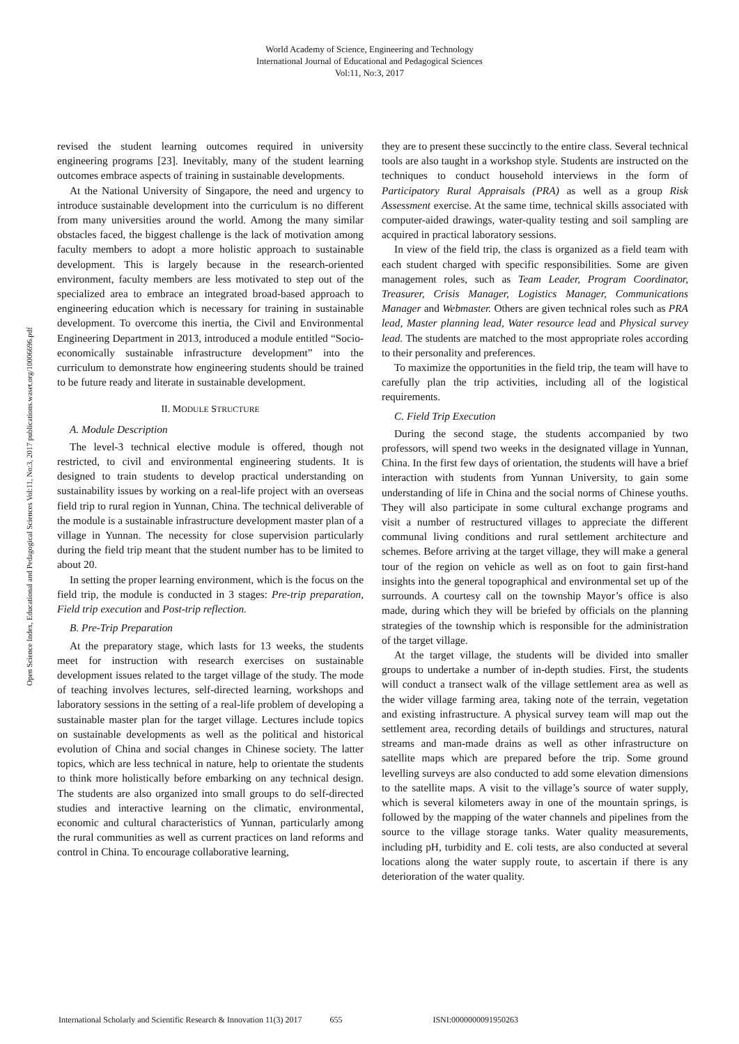World Academy of Science, Engineering and Technology
International Journal of Educational and Pedagogical Sciences
Vol:11, No:3, 2017
Open Science Index, Educational and Pedagogical Sciences Vol:11, No:3, 2017 publications.waset.org/10006696.pdf
revised the student learning outcomes required in university engineering programs [23]. Inevitably, many of the student learning outcomes embrace aspects of training in sustainable developments.
At the National University of Singapore, the need and urgency to introduce sustainable development into the curriculum is no different from many universities around the world. Among the many similar obstacles faced, the biggest challenge is the lack of motivation among faculty members to adopt a more holistic approach to sustainable development. This is largely because in the research-oriented environment, faculty members are less motivated to step out of the specialized area to embrace an integrated broad-based approach to engineering education which is necessary for training in sustainable development. To overcome this inertia, the Civil and Environmental Engineering Department in 2013, introduced a module entitled “Socio-economically sustainable infrastructure development” into the curriculum to demonstrate how engineering students should be trained to be future ready and literate in sustainable development.
II. MODULE STRUCTURE
A. Module Description
The level-3 technical elective module is offered, though not restricted, to civil and environmental engineering students. It is designed to train students to develop practical understanding on sustainability issues by working on a real-life project with an overseas field trip to rural region in Yunnan, China. The technical deliverable of the module is a sustainable infrastructure development master plan of a village in Yunnan. The necessity for close supervision particularly during the field trip meant that the student number has to be limited to about 20.
In setting the proper learning environment, which is the focus on the field trip, the module is conducted in 3 stages: Pre-trip preparation, Field trip execution and Post-trip reflection.
B. Pre-Trip Preparation
At the preparatory stage, which lasts for 13 weeks, the students meet for instruction with research exercises on sustainable development issues related to the target village of the study. The mode of teaching involves lectures, self-directed learning, workshops and laboratory sessions in the setting of a real-life problem of developing a sustainable master plan for the target village. Lectures include topics on sustainable developments as well as the political and historical evolution of China and social changes in Chinese society. The latter topics, which are less technical in nature, help to orientate the students to think more holistically before embarking on any technical design. The students are also organized into small groups to do self-directed studies and interactive learning on the climatic, environmental, economic and cultural characteristics of Yunnan, particularly among the rural communities as well as current practices on land reforms and control in China. To encourage collaborative learning,
they are to present these succinctly to the entire class. Several technical tools are also taught in a workshop style. Students are instructed on the techniques to conduct household interviews in the form of Participatory Rural Appraisals (PRA) as well as a group Risk Assessment exercise. At the same time, technical skills associated with computer-aided drawings, water-quality testing and soil sampling are acquired in practical laboratory sessions.
In view of the field trip, the class is organized as a field team with each student charged with specific responsibilities. Some are given management roles, such as Team Leader, Program Coordinator, Treasurer, Crisis Manager, Logistics Manager, Communications Manager and Webmaster. Others are given technical roles such as PRA lead, Master planning lead, Water resource lead and Physical survey lead. The students are matched to the most appropriate roles according to their personality and preferences.
To maximize the opportunities in the field trip, the team will have to carefully plan the trip activities, including all of the logistical requirements.
C. Field Trip Execution
During the second stage, the students accompanied by two professors, will spend two weeks in the designated village in Yunnan, China. In the first few days of orientation, the students will have a brief interaction with students from Yunnan University, to gain some understanding of life in China and the social norms of Chinese youths. They will also participate in some cultural exchange programs and visit a number of restructured villages to appreciate the different communal living conditions and rural settlement architecture and schemes. Before arriving at the target village, they will make a general tour of the region on vehicle as well as on foot to gain first-hand insights into the general topographical and environmental set up of the surrounds. A courtesy call on the township Mayor’s office is also made, during which they will be briefed by officials on the planning strategies of the township which is responsible for the administration of the target village.
At the target village, the students will be divided into smaller groups to undertake a number of in-depth studies. First, the students will conduct a transect walk of the village settlement area as well as the wider village farming area, taking note of the terrain, vegetation and existing infrastructure. A physical survey team will map out the settlement area, recording details of buildings and structures, natural streams and man-made drains as well as other infrastructure on satellite maps which are prepared before the trip. Some ground levelling surveys are also conducted to add some elevation dimensions to the satellite maps. A visit to the village’s source of water supply, which is several kilometers away in one of the mountain springs, is followed by the mapping of the water channels and pipelines from the source to the village storage tanks. Water quality measurements, including pH, turbidity and E. coli tests, are also conducted at several locations along the water supply route, to ascertain if there is any deterioration of the water quality.
International Scholarly and Scientific Research & Innovation 11(3) 2017 655 ISNI:0000000091950263